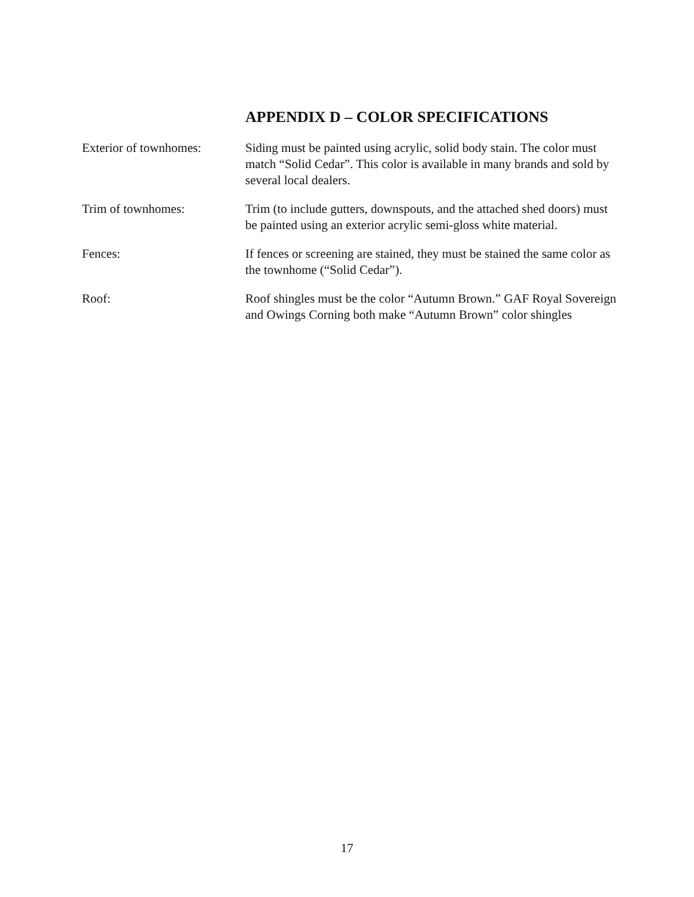APPENDIX D – COLOR SPECIFICATIONS
Exterior of townhomes:
Siding must be painted using acrylic, solid body stain. The color must match “Solid Cedar”. This color is available in many brands and sold by several local dealers.
Trim of townhomes: Trim (to include gutters, downspouts, and the attached shed doors) must be painted using an exterior acrylic semi-gloss white material.
Fences: If fences or screening are stained, they must be stained the same color as the townhome (“Solid Cedar”).
Roof: Roof shingles must be the color “Autumn Brown.” GAF Royal Sovereign and Owings Corning both make “Autumn Brown” color shingles
17